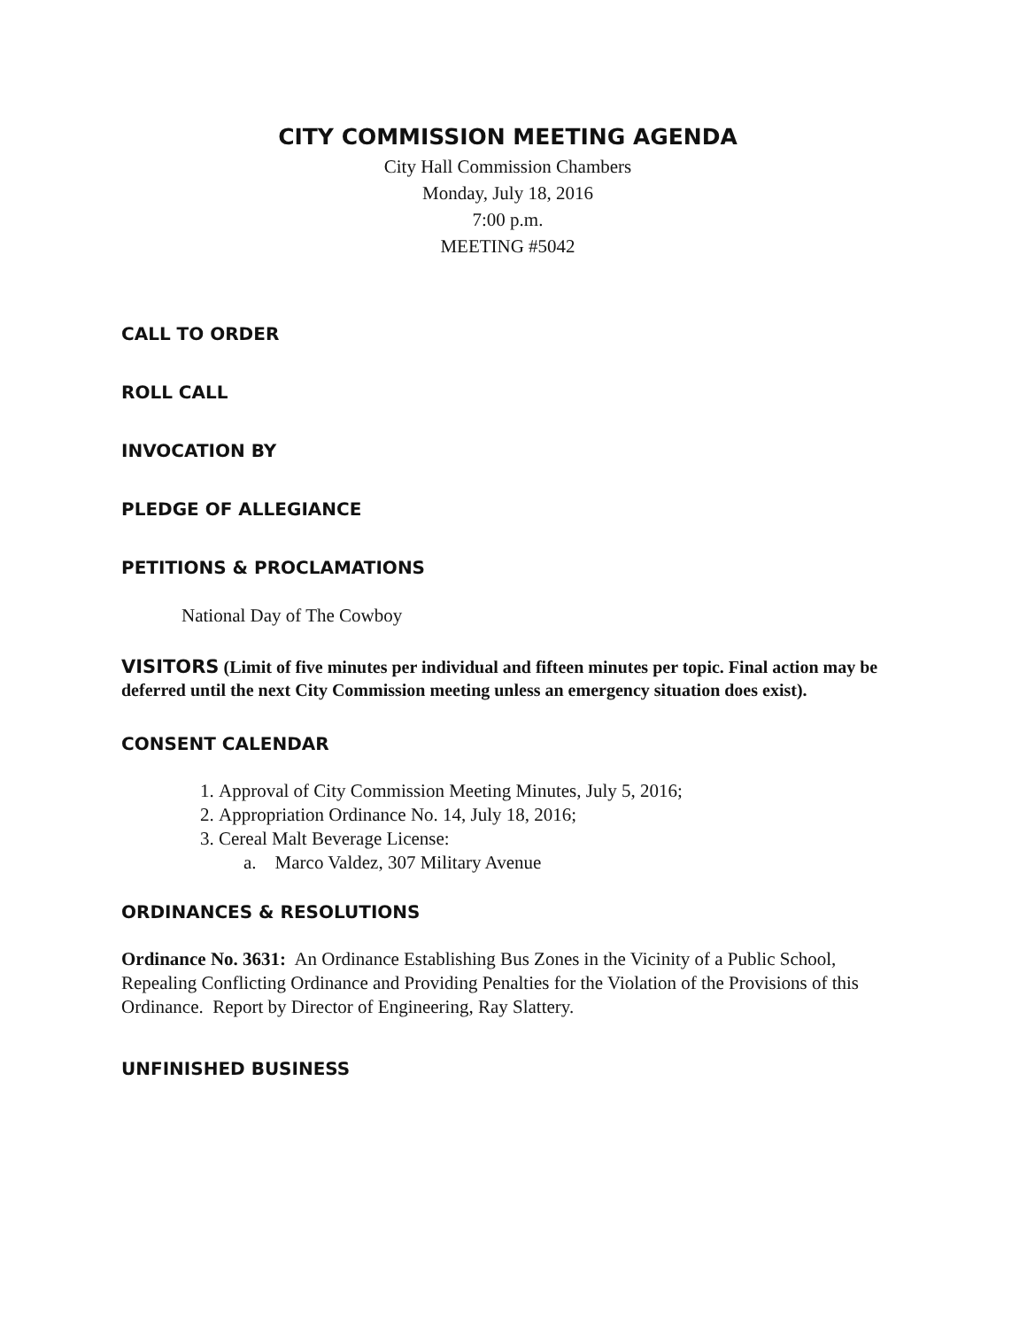CITY COMMISSION MEETING AGENDA
City Hall Commission Chambers
Monday, July 18, 2016
7:00 p.m.
MEETING #5042
CALL TO ORDER
ROLL CALL
INVOCATION BY
PLEDGE OF ALLEGIANCE
PETITIONS & PROCLAMATIONS
National Day of The Cowboy
VISITORS (Limit of five minutes per individual and fifteen minutes per topic. Final action may be deferred until the next City Commission meeting unless an emergency situation does exist).
CONSENT CALENDAR
1. Approval of City Commission Meeting Minutes, July 5, 2016;
2. Appropriation Ordinance No. 14, July 18, 2016;
3. Cereal Malt Beverage License:
a. Marco Valdez, 307 Military Avenue
ORDINANCES & RESOLUTIONS
Ordinance No. 3631: An Ordinance Establishing Bus Zones in the Vicinity of a Public School, Repealing Conflicting Ordinance and Providing Penalties for the Violation of the Provisions of this Ordinance. Report by Director of Engineering, Ray Slattery.
UNFINISHED BUSINESS